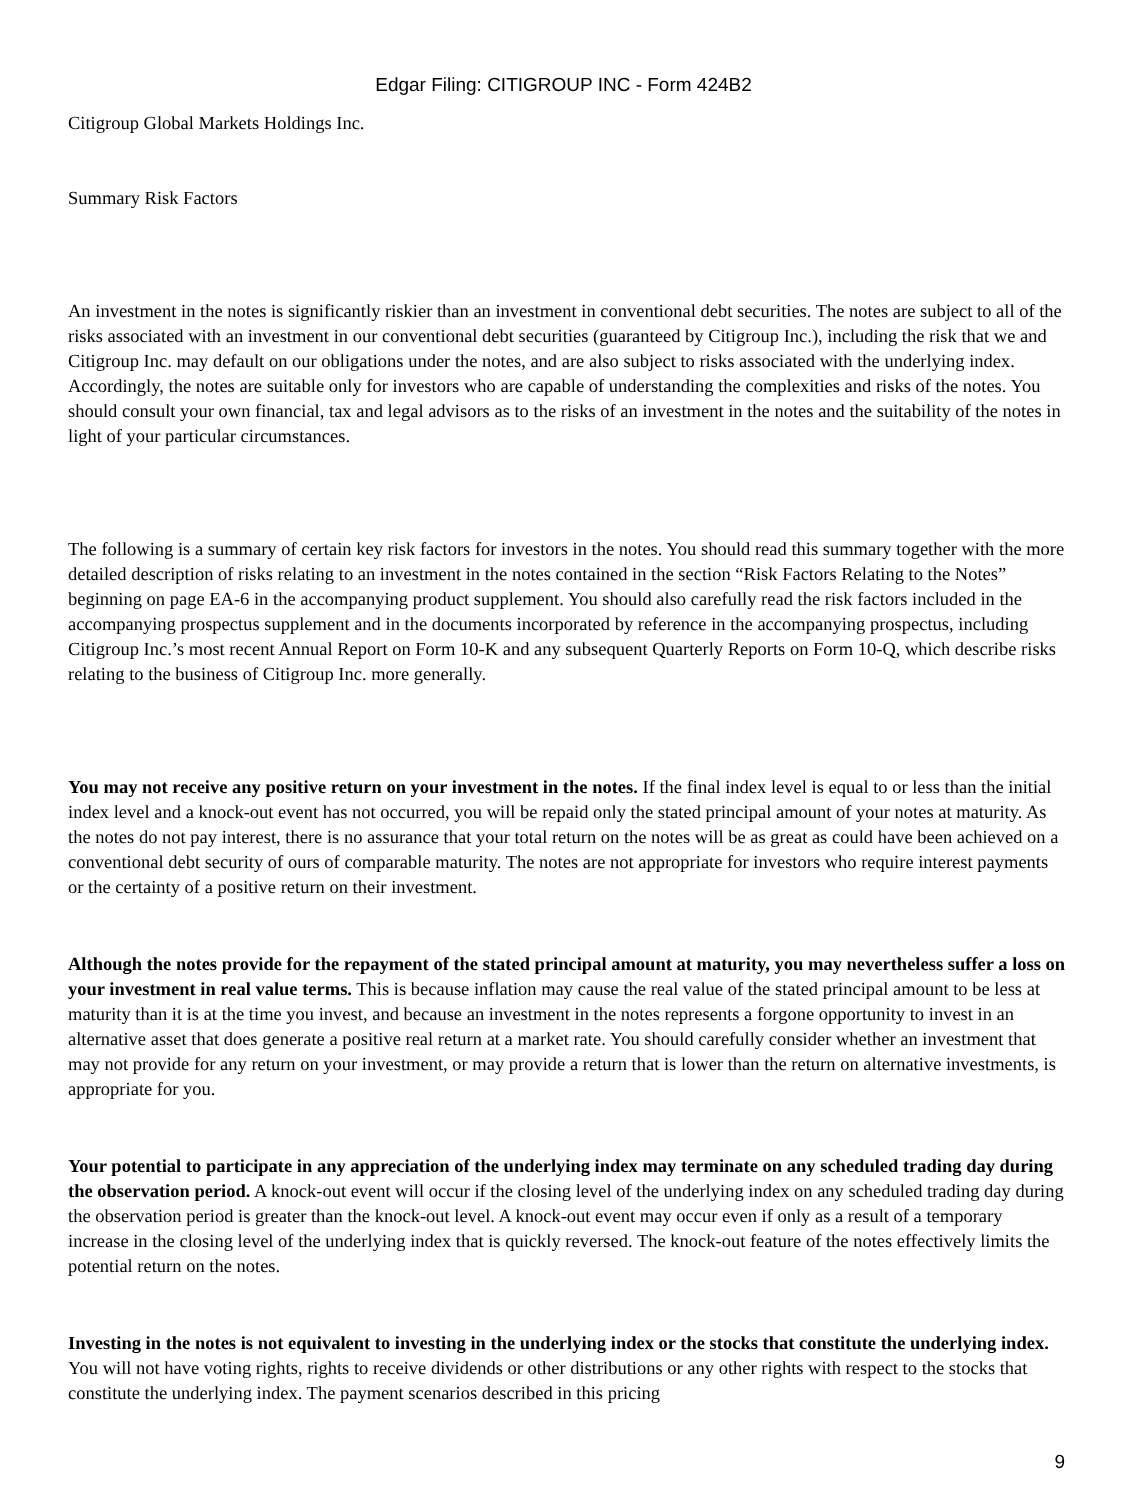Edgar Filing: CITIGROUP INC - Form 424B2
Citigroup Global Markets Holdings Inc.
Summary Risk Factors
An investment in the notes is significantly riskier than an investment in conventional debt securities. The notes are subject to all of the risks associated with an investment in our conventional debt securities (guaranteed by Citigroup Inc.), including the risk that we and Citigroup Inc. may default on our obligations under the notes, and are also subject to risks associated with the underlying index. Accordingly, the notes are suitable only for investors who are capable of understanding the complexities and risks of the notes. You should consult your own financial, tax and legal advisors as to the risks of an investment in the notes and the suitability of the notes in light of your particular circumstances.
The following is a summary of certain key risk factors for investors in the notes. You should read this summary together with the more detailed description of risks relating to an investment in the notes contained in the section “Risk Factors Relating to the Notes” beginning on page EA-6 in the accompanying product supplement. You should also carefully read the risk factors included in the accompanying prospectus supplement and in the documents incorporated by reference in the accompanying prospectus, including Citigroup Inc.’s most recent Annual Report on Form 10-K and any subsequent Quarterly Reports on Form 10-Q, which describe risks relating to the business of Citigroup Inc. more generally.
You may not receive any positive return on your investment in the notes. If the final index level is equal to or less than the initial index level and a knock-out event has not occurred, you will be repaid only the stated principal amount of your notes at maturity. As the notes do not pay interest, there is no assurance that your total return on the notes will be as great as could have been achieved on a conventional debt security of ours of comparable maturity. The notes are not appropriate for investors who require interest payments or the certainty of a positive return on their investment.
Although the notes provide for the repayment of the stated principal amount at maturity, you may nevertheless suffer a loss on your investment in real value terms. This is because inflation may cause the real value of the stated principal amount to be less at maturity than it is at the time you invest, and because an investment in the notes represents a forgone opportunity to invest in an alternative asset that does generate a positive real return at a market rate. You should carefully consider whether an investment that may not provide for any return on your investment, or may provide a return that is lower than the return on alternative investments, is appropriate for you.
Your potential to participate in any appreciation of the underlying index may terminate on any scheduled trading day during the observation period. A knock-out event will occur if the closing level of the underlying index on any scheduled trading day during the observation period is greater than the knock-out level. A knock-out event may occur even if only as a result of a temporary increase in the closing level of the underlying index that is quickly reversed. The knock-out feature of the notes effectively limits the potential return on the notes.
Investing in the notes is not equivalent to investing in the underlying index or the stocks that constitute the underlying index. You will not have voting rights, rights to receive dividends or other distributions or any other rights with respect to the stocks that constitute the underlying index. The payment scenarios described in this pricing
9